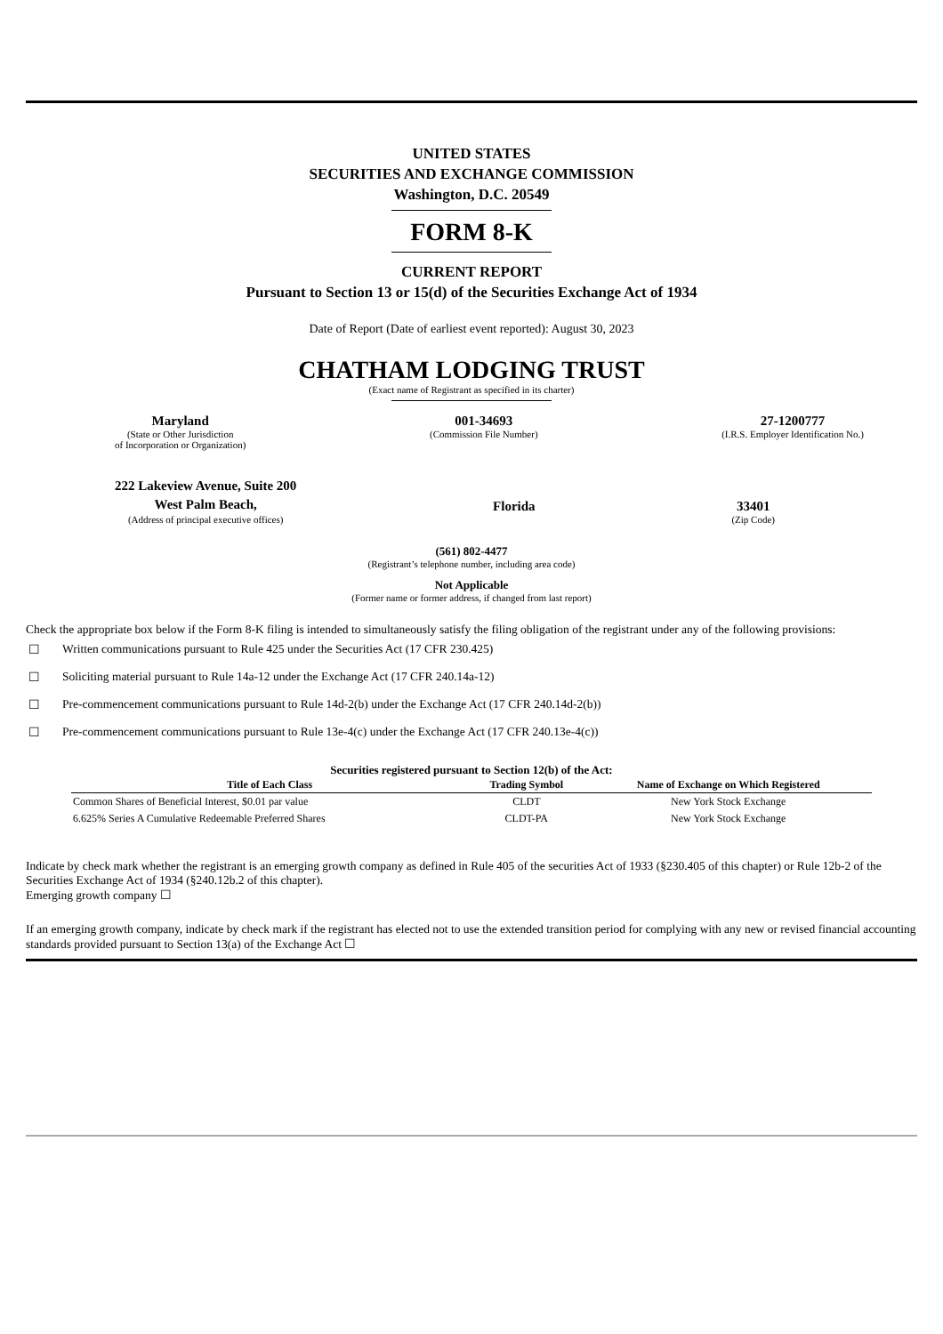UNITED STATES
SECURITIES AND EXCHANGE COMMISSION
Washington, D.C. 20549
FORM 8-K
CURRENT REPORT
Pursuant to Section 13 or 15(d) of the Securities Exchange Act of 1934
Date of Report (Date of earliest event reported): August 30, 2023
CHATHAM LODGING TRUST
(Exact name of Registrant as specified in its charter)
Maryland
(State or Other Jurisdiction
of Incorporation or Organization)
001-34693
(Commission File Number)
27-1200777
(I.R.S. Employer Identification No.)
222 Lakeview Avenue, Suite 200
West Palm Beach,
(Address of principal executive offices)
Florida
33401
(Zip Code)
(561) 802-4477
(Registrant’s telephone number, including area code)
Not Applicable
(Former name or former address, if changed from last report)
Check the appropriate box below if the Form 8-K filing is intended to simultaneously satisfy the filing obligation of the registrant under any of the following provisions:
☐ Written communications pursuant to Rule 425 under the Securities Act (17 CFR 230.425)
☐ Soliciting material pursuant to Rule 14a-12 under the Exchange Act (17 CFR 240.14a-12)
☐ Pre-commencement communications pursuant to Rule 14d-2(b) under the Exchange Act (17 CFR 240.14d-2(b))
☐ Pre-commencement communications pursuant to Rule 13e-4(c) under the Exchange Act (17 CFR 240.13e-4(c))
Securities registered pursuant to Section 12(b) of the Act:
| Title of Each Class | Trading Symbol | Name of Exchange on Which Registered |
| --- | --- | --- |
| Common Shares of Beneficial Interest, $0.01 par value | CLDT | New York Stock Exchange |
| 6.625% Series A Cumulative Redeemable Preferred Shares | CLDT-PA | New York Stock Exchange |
Indicate by check mark whether the registrant is an emerging growth company as defined in Rule 405 of the securities Act of 1933 (§230.405 of this chapter) or Rule 12b-2 of the Securities Exchange Act of 1934 (§240.12b.2 of this chapter).
Emerging growth company ☐
If an emerging growth company, indicate by check mark if the registrant has elected not to use the extended transition period for complying with any new or revised financial accounting standards provided pursuant to Section 13(a) of the Exchange Act ☐